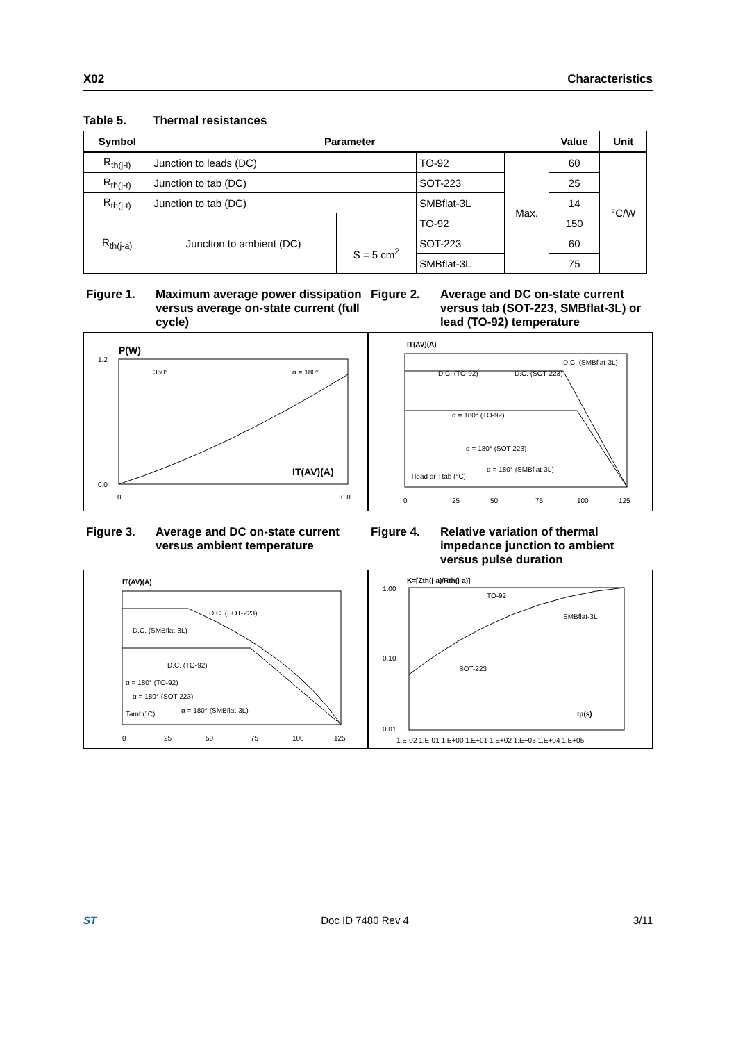X02 Characteristics
Table 5. Thermal resistances
| Symbol | Parameter | | | | Value | Unit |
| --- | --- | --- | --- | --- | --- | --- |
| R<sub>th(j-l)</sub> | Junction to leads (DC) | | TO-92 | Max. | 60 | °C/W |
| R<sub>th(j-t)</sub> | Junction to tab (DC) | | SOT-223 | | 25 | |
| R<sub>th(j-t)</sub> | Junction to tab (DC) | | SMBflat-3L | | 14 | |
| R<sub>th(j-a)</sub> | Junction to ambient (DC) | | TO-92 | | 150 | |
| | | S = 5 cm<sup>2</sup> | SOT-223 | | 60 | |
| | | | SMBflat-3L | | 75 | |
Figure 1. Maximum average power dissipation versus average on-state current (full cycle)
P(W)
0.0
1.2
0
0.8
IT(AV)(A)
360°
α = 180°
Figure 2. Average and DC on-state current versus tab (SOT-223, SMBflat-3L) or lead (TO-92) temperature
IT(AV)(A)
D.C. (SMBflat-3L)
D.C. (TO-92)
D.C. (SOT-223)
α = 180° (TO-92)
α = 180° (SOT-223)
α = 180° (SMBflat-3L)
Tlead or Ttab (°C)
0
25
50
75
100
125
Figure 3. Average and DC on-state current versus ambient temperature
IT(AV)(A)
D.C. (SOT-223)
D.C. (SMBflat-3L)
D.C. (TO-92)
α = 180° (TO-92)
α = 180° (SOT-223)
α = 180° (SMBflat-3L)
Tamb(°C)
0
25
50
75
100
125
Figure 4. Relative variation of thermal impedance junction to ambient versus pulse duration
K=[Zth(j-a)/Rth(j-a)]
1.00
0.10
0.01
TO-92
SMBflat-3L
SOT-223
tp(s)
1.E-02 1.E-01 1.E+00 1.E+01 1.E+02 1.E+03 1.E+04 1.E+05
ST Doc ID 7480 Rev 4 3/11